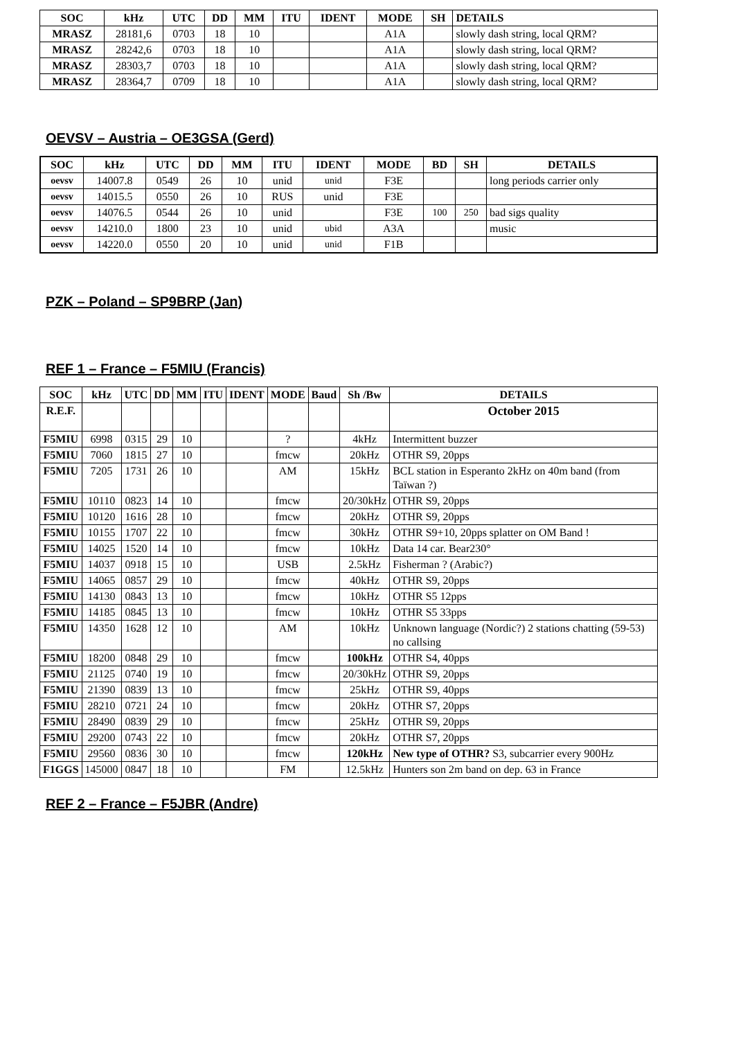| SOC | kHz | UTC | DD | MM | ITU | IDENT | MODE | SH | DETAILS |
| --- | --- | --- | --- | --- | --- | --- | --- | --- | --- |
| MRASZ | 28181,6 | 0703 | 18 | 10 | | | A1A | | slowly dash string, local QRM? |
| MRASZ | 28242,6 | 0703 | 18 | 10 | | | A1A | | slowly dash string, local QRM? |
| MRASZ | 28303,7 | 0703 | 18 | 10 | | | A1A | | slowly dash string, local QRM? |
| MRASZ | 28364,7 | 0709 | 18 | 10 | | | A1A | | slowly dash string, local QRM? |
OEVSV – Austria – OE3GSA (Gerd)
| SOC | kHz | UTC | DD | MM | ITU | IDENT | MODE | BD | SH | DETAILS |
| --- | --- | --- | --- | --- | --- | --- | --- | --- | --- | --- |
| oevsv | 14007.8 | 0549 | 26 | 10 | unid | unid | F3E | | | long periods carrier only |
| oevsv | 14015.5 | 0550 | 26 | 10 | RUS | unid | F3E | | | |
| oevsv | 14076.5 | 0544 | 26 | 10 | unid | | F3E | 100 | 250 | bad sigs quality |
| oevsv | 14210.0 | 1800 | 23 | 10 | unid | ubid | A3A | | | music |
| oevsv | 14220.0 | 0550 | 20 | 10 | unid | unid | F1B | | | |
PZK – Poland – SP9BRP (Jan)
REF 1 – France – F5MIU (Francis)
| SOC | kHz | UTC | DD | MM | ITU | IDENT | MODE | Baud | Sh /Bw | DETAILS |
| --- | --- | --- | --- | --- | --- | --- | --- | --- | --- | --- |
| R.E.F. | | | | | | | | | | October 2015 |
| F5MIU | 6998 | 0315 | 29 | 10 | | | ? | | 4kHz | Intermittent buzzer |
| F5MIU | 7060 | 1815 | 27 | 10 | | | fmcw | | 20kHz | OTHR S9, 20pps |
| F5MIU | 7205 | 1731 | 26 | 10 | | | AM | | 15kHz | BCL station in Esperanto 2kHz on 40m band (from Taïwan ?) |
| F5MIU | 10110 | 0823 | 14 | 10 | | | fmcw | | 20/30kHz | OTHR S9, 20pps |
| F5MIU | 10120 | 1616 | 28 | 10 | | | fmcw | | 20kHz | OTHR S9, 20pps |
| F5MIU | 10155 | 1707 | 22 | 10 | | | fmcw | | 30kHz | OTHR S9+10, 20pps splatter on OM Band ! |
| F5MIU | 14025 | 1520 | 14 | 10 | | | fmcw | | 10kHz | Data 14 car. Bear230° |
| F5MIU | 14037 | 0918 | 15 | 10 | | | USB | | 2.5kHz | Fisherman ? (Arabic?) |
| F5MIU | 14065 | 0857 | 29 | 10 | | | fmcw | | 40kHz | OTHR S9, 20pps |
| F5MIU | 14130 | 0843 | 13 | 10 | | | fmcw | | 10kHz | OTHR S5 12pps |
| F5MIU | 14185 | 0845 | 13 | 10 | | | fmcw | | 10kHz | OTHR S5 33pps |
| F5MIU | 14350 | 1628 | 12 | 10 | | | AM | | 10kHz | Unknown language (Nordic?) 2 stations chatting (59-53) no callsing |
| F5MIU | 18200 | 0848 | 29 | 10 | | | fmcw | | 100kHz | OTHR S4, 40pps |
| F5MIU | 21125 | 0740 | 19 | 10 | | | fmcw | | 20/30kHz | OTHR S9, 20pps |
| F5MIU | 21390 | 0839 | 13 | 10 | | | fmcw | | 25kHz | OTHR S9, 40pps |
| F5MIU | 28210 | 0721 | 24 | 10 | | | fmcw | | 20kHz | OTHR S7, 20pps |
| F5MIU | 28490 | 0839 | 29 | 10 | | | fmcw | | 25kHz | OTHR S9, 20pps |
| F5MIU | 29200 | 0743 | 22 | 10 | | | fmcw | | 20kHz | OTHR S7, 20pps |
| F5MIU | 29560 | 0836 | 30 | 10 | | | fmcw | | 120kHz | New type of OTHR? S3, subcarrier every 900Hz |
| F1GGS | 145000 | 0847 | 18 | 10 | | | FM | | 12.5kHz | Hunters son 2m band on dep. 63 in France |
REF 2 – France – F5JBR (Andre)